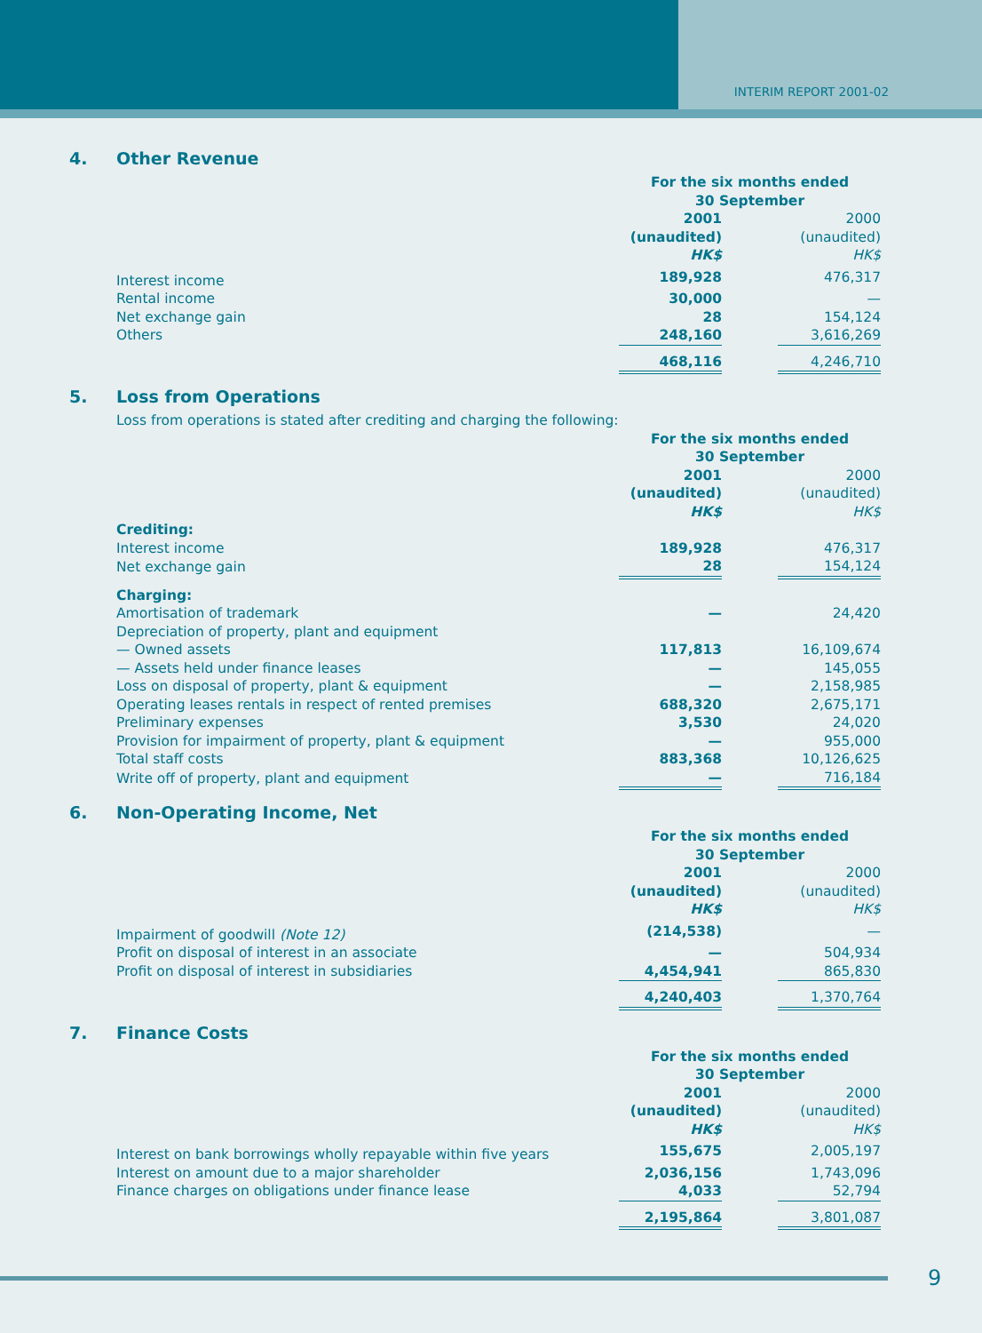INTERIM REPORT 2001-02
4. Other Revenue
| | For the six months ended 30 September | | |
| | 2001 (unaudited) HK$ | | 2000 (unaudited) HK$ |
| Interest income | 189,928 | | 476,317 |
| Rental income | 30,000 | | — |
| Net exchange gain | 28 | | 154,124 |
| Others | 248,160 | | 3,616,269 |
| | 468,116 | | 4,246,710 |
5. Loss from Operations
| Loss from operations is stated after crediting and charging the following: | | | |
| | For the six months ended 30 September | | |
| | 2001 (unaudited) HK$ | | 2000 (unaudited) HK$ |
| Crediting: | | | |
| Interest income | 189,928 | | 476,317 |
| Net exchange gain | 28 | | 154,124 |
| Charging: | | | |
| Amortisation of trademark | — | | 24,420 |
| Depreciation of property, plant and equipment | | | |
| — Owned assets | 117,813 | | 16,109,674 |
| — Assets held under finance leases | — | | 145,055 |
| Loss on disposal of property, plant & equipment | — | | 2,158,985 |
| Operating leases rentals in respect of rented premises | 688,320 | | 2,675,171 |
| Preliminary expenses | 3,530 | | 24,020 |
| Provision for impairment of property, plant & equipment | — | | 955,000 |
| Total staff costs | 883,368 | | 10,126,625 |
| Write off of property, plant and equipment | — | | 716,184 |
6. Non-Operating Income, Net
| | For the six months ended 30 September | | |
| | 2001 (unaudited) HK$ | | 2000 (unaudited) HK$ |
| Impairment of goodwill (Note 12) | (214,538) | | — |
| Profit on disposal of interest in an associate | — | | 504,934 |
| Profit on disposal of interest in subsidiaries | 4,454,941 | | 865,830 |
| | 4,240,403 | | 1,370,764 |
7. Finance Costs
| | For the six months ended 30 September | | |
| | 2001 (unaudited) HK$ | | 2000 (unaudited) HK$ |
| Interest on bank borrowings wholly repayable within five years | 155,675 | | 2,005,197 |
| Interest on amount due to a major shareholder | 2,036,156 | | 1,743,096 |
| Finance charges on obligations under finance lease | 4,033 | | 52,794 |
| | 2,195,864 | | 3,801,087 |
9